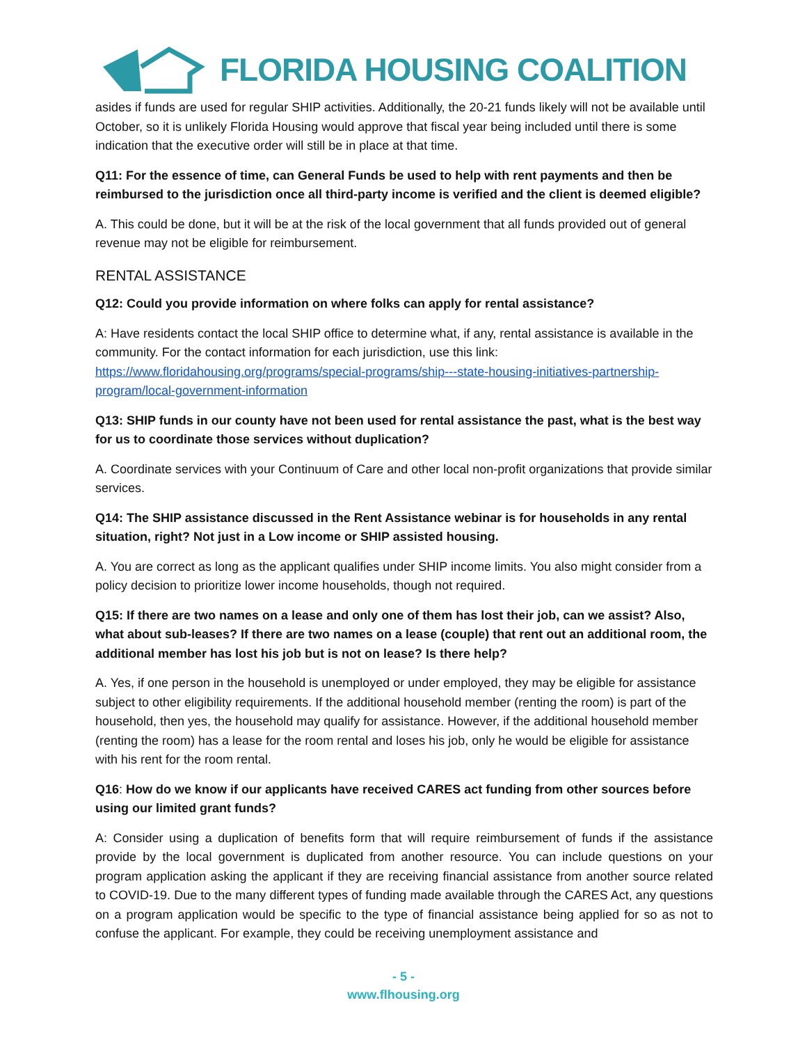FLORIDA HOUSING COALITION
asides if funds are used for regular SHIP activities. Additionally, the 20-21 funds likely will not be available until October, so it is unlikely Florida Housing would approve that fiscal year being included until there is some indication that the executive order will still be in place at that time.
Q11: For the essence of time, can General Funds be used to help with rent payments and then be reimbursed to the jurisdiction once all third-party income is verified and the client is deemed eligible?
A. This could be done, but it will be at the risk of the local government that all funds provided out of general revenue may not be eligible for reimbursement.
RENTAL ASSISTANCE
Q12: Could you provide information on where folks can apply for rental assistance?
A: Have residents contact the local SHIP office to determine what, if any, rental assistance is available in the community. For the contact information for each jurisdiction, use this link: https://www.floridahousing.org/programs/special-programs/ship---state-housing-initiatives-partnership-program/local-government-information
Q13: SHIP funds in our county have not been used for rental assistance the past, what is the best way for us to coordinate those services without duplication?
A. Coordinate services with your Continuum of Care and other local non-profit organizations that provide similar services.
Q14: The SHIP assistance discussed in the Rent Assistance webinar is for households in any rental situation, right? Not just in a Low income or SHIP assisted housing.
A. You are correct as long as the applicant qualifies under SHIP income limits. You also might consider from a policy decision to prioritize lower income households, though not required.
Q15: If there are two names on a lease and only one of them has lost their job, can we assist? Also, what about sub-leases? If there are two names on a lease (couple) that rent out an additional room, the additional member has lost his job but is not on lease? Is there help?
A. Yes, if one person in the household is unemployed or under employed, they may be eligible for assistance subject to other eligibility requirements. If the additional household member (renting the room) is part of the household, then yes, the household may qualify for assistance. However, if the additional household member (renting the room) has a lease for the room rental and loses his job, only he would be eligible for assistance with his rent for the room rental.
Q16: How do we know if our applicants have received CARES act funding from other sources before using our limited grant funds?
A: Consider using a duplication of benefits form that will require reimbursement of funds if the assistance provide by the local government is duplicated from another resource. You can include questions on your program application asking the applicant if they are receiving financial assistance from another source related to COVID-19. Due to the many different types of funding made available through the CARES Act, any questions on a program application would be specific to the type of financial assistance being applied for so as not to confuse the applicant. For example, they could be receiving unemployment assistance and
- 5 -
www.flhousing.org